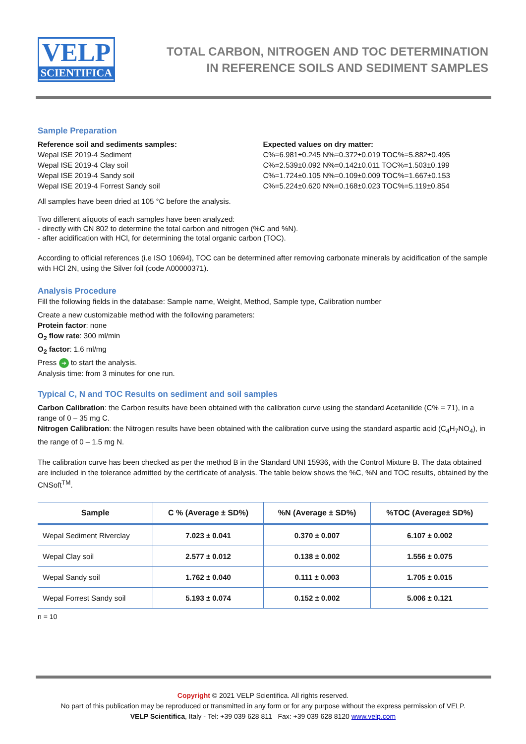VELP
SCIENTIFICA
TOTAL CARBON, NITROGEN AND TOC DETERMINATION
IN REFERENCE SOILS AND SEDIMENT SAMPLES
Sample Preparation
Reference soil and sediments samples:
Wepal ISE 2019-4 Sediment
Wepal ISE 2019-4 Clay soil
Wepal ISE 2019-4 Sandy soil
Wepal ISE 2019-4 Forrest Sandy soil
Expected values on dry matter:
C%=6.981±0.245 N%=0.372±0.019 TOC%=5.882±0.495
C%=2.539±0.092 N%=0.142±0.011 TOC%=1.503±0.199
C%=1.724±0.105 N%=0.109±0.009 TOC%=1.667±0.153
C%=5.224±0.620 N%=0.168±0.023 TOC%=5.119±0.854
All samples have been dried at 105 °C before the analysis.
Two different aliquots of each samples have been analyzed:
- directly with CN 802 to determine the total carbon and nitrogen (%C and %N).
- after acidification with HCl, for determining the total organic carbon (TOC).
According to official references (i.e ISO 10694), TOC can be determined after removing carbonate minerals by acidification of the sample with HCl 2N, using the Silver foil (code A00000371).
Analysis Procedure
Fill the following fields in the database: Sample name, Weight, Method, Sample type, Calibration number
Create a new customizable method with the following parameters:
Protein factor: none
O<sub>2</sub> flow rate: 300 ml/min
O<sub>2</sub> factor: 1.6 ml/mg
Press ➔ to start the analysis.
Analysis time: from 3 minutes for one run.
Typical C, N and TOC Results on sediment and soil samples
Carbon Calibration: the Carbon results have been obtained with the calibration curve using the standard Acetanilide (C% = 71), in a range of 0 – 35 mg C.
Nitrogen Calibration: the Nitrogen results have been obtained with the calibration curve using the standard aspartic acid (C<sub>4</sub>H<sub>7</sub>NO<sub>4</sub>), in the range of 0 – 1.5 mg N.
The calibration curve has been checked as per the method B in the Standard UNI 15936, with the Control Mixture B. The data obtained are included in the tolerance admitted by the certificate of analysis. The table below shows the %C, %N and TOC results, obtained by the CNSoft<sup>TM</sup>.
| Sample | C % (Average ± SD%) | %N (Average ± SD%) | %TOC (Average± SD%) |
| --- | --- | --- | --- |
| Wepal Sediment Riverclay | 7.023 ± 0.041 | 0.370 ± 0.007 | 6.107 ± 0.002 |
| Wepal Clay soil | 2.577 ± 0.012 | 0.138 ± 0.002 | 1.556 ± 0.075 |
| Wepal Sandy soil | 1.762 ± 0.040 | 0.111 ± 0.003 | 1.705 ± 0.015 |
| Wepal Forrest Sandy soil | 5.193 ± 0.074 | 0.152 ± 0.002 | 5.006 ± 0.121 |
n = 10
Copyright © 2021 VELP Scientifica. All rights reserved.
No part of this publication may be reproduced or transmitted in any form or for any purpose without the express permission of VELP.
VELP Scientifica, Italy - Tel: +39 039 628 811 Fax: +39 039 628 8120 www.velp.com